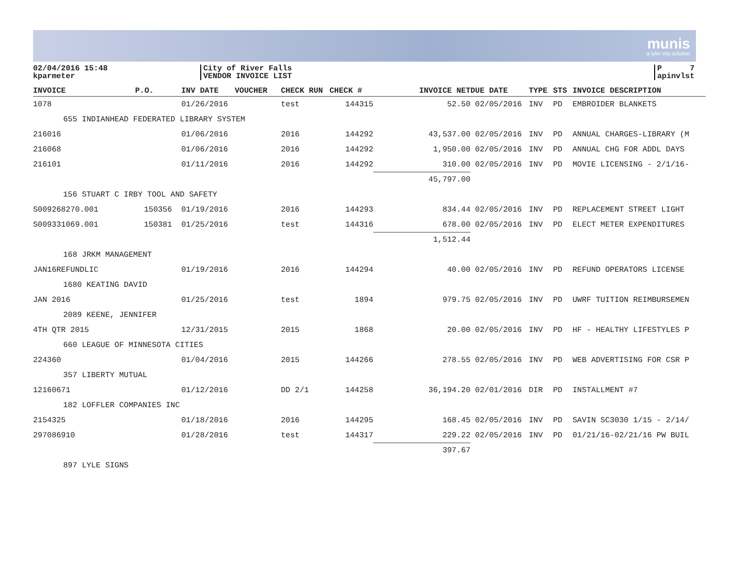munis
a tyler erp solution
02/04/2016 15:48
kparmeter
City of River Falls
VENDOR INVOICE LIST
P 7
apinvlst
| INVOICE | P.O. | INV DATE | VOUCHER | CHECK RUN | CHECK # | INVOICE NET | DUE DATE | TYPE | STS | INVOICE DESCRIPTION |
| --- | --- | --- | --- | --- | --- | --- | --- | --- | --- | --- |
| 1078 | | 01/26/2016 | | test | 144315 | 52.50 | 02/05/2016 | INV | PD | EMBROIDER BLANKETS |
| 655 INDIANHEAD FEDERATED LIBRARY SYSTEM | | | | | | | | | | |
| 216016 | | 01/06/2016 | | 2016 | 144292 | 43,537.00 | 02/05/2016 | INV | PD | ANNUAL CHARGES-LIBRARY (M |
| 216068 | | 01/06/2016 | | 2016 | 144292 | 1,950.00 | 02/05/2016 | INV | PD | ANNUAL CHG FOR ADDL DAYS |
| 216101 | | 01/11/2016 | | 2016 | 144292 | 310.00 | 02/05/2016 | INV | PD | MOVIE LICENSING - 2/1/16- |
| | | | | | | 45,797.00 | | | | |
| 156 STUART C IRBY TOOL AND SAFETY | | | | | | | | | | |
| S009268270.001 | 150356 | 01/19/2016 | | 2016 | 144293 | 834.44 | 02/05/2016 | INV | PD | REPLACEMENT STREET LIGHT |
| S009331069.001 | 150381 | 01/25/2016 | | test | 144316 | 678.00 | 02/05/2016 | INV | PD | ELECT METER EXPENDITURES |
| | | | | | | 1,512.44 | | | | |
| 168 JRKM MANAGEMENT | | | | | | | | | | |
| JAN16REFUNDLIC | | 01/19/2016 | | 2016 | 144294 | 40.00 | 02/05/2016 | INV | PD | REFUND OPERATORS LICENSE |
| 1680 KEATING DAVID | | | | | | | | | | |
| JAN 2016 | | 01/25/2016 | | test | 1894 | 979.75 | 02/05/2016 | INV | PD | UWRF TUITION REIMBURSEMEN |
| 2089 KEENE, JENNIFER | | | | | | | | | | |
| 4TH QTR 2015 | | 12/31/2015 | | 2015 | 1868 | 20.00 | 02/05/2016 | INV | PD | HF - HEALTHY LIFESTYLES P |
| 660 LEAGUE OF MINNESOTA CITIES | | | | | | | | | | |
| 224360 | | 01/04/2016 | | 2015 | 144266 | 278.55 | 02/05/2016 | INV | PD | WEB ADVERTISING FOR CSR P |
| 357 LIBERTY MUTUAL | | | | | | | | | | |
| 12160671 | | 01/12/2016 | | DD 2/1 | 144258 | 36,194.20 | 02/01/2016 | DIR | PD | INSTALLMENT #7 |
| 182 LOFFLER COMPANIES INC | | | | | | | | | | |
| 2154325 | | 01/18/2016 | | 2016 | 144295 | 168.45 | 02/05/2016 | INV | PD | SAVIN SC3030 1/15 - 2/14/ |
| 297086910 | | 01/28/2016 | | test | 144317 | 229.22 | 02/05/2016 | INV | PD | 01/21/16-02/21/16 PW BUIL |
| | | | | | | 397.67 | | | | |
| 897 LYLE SIGNS | | | | | | | | | | |